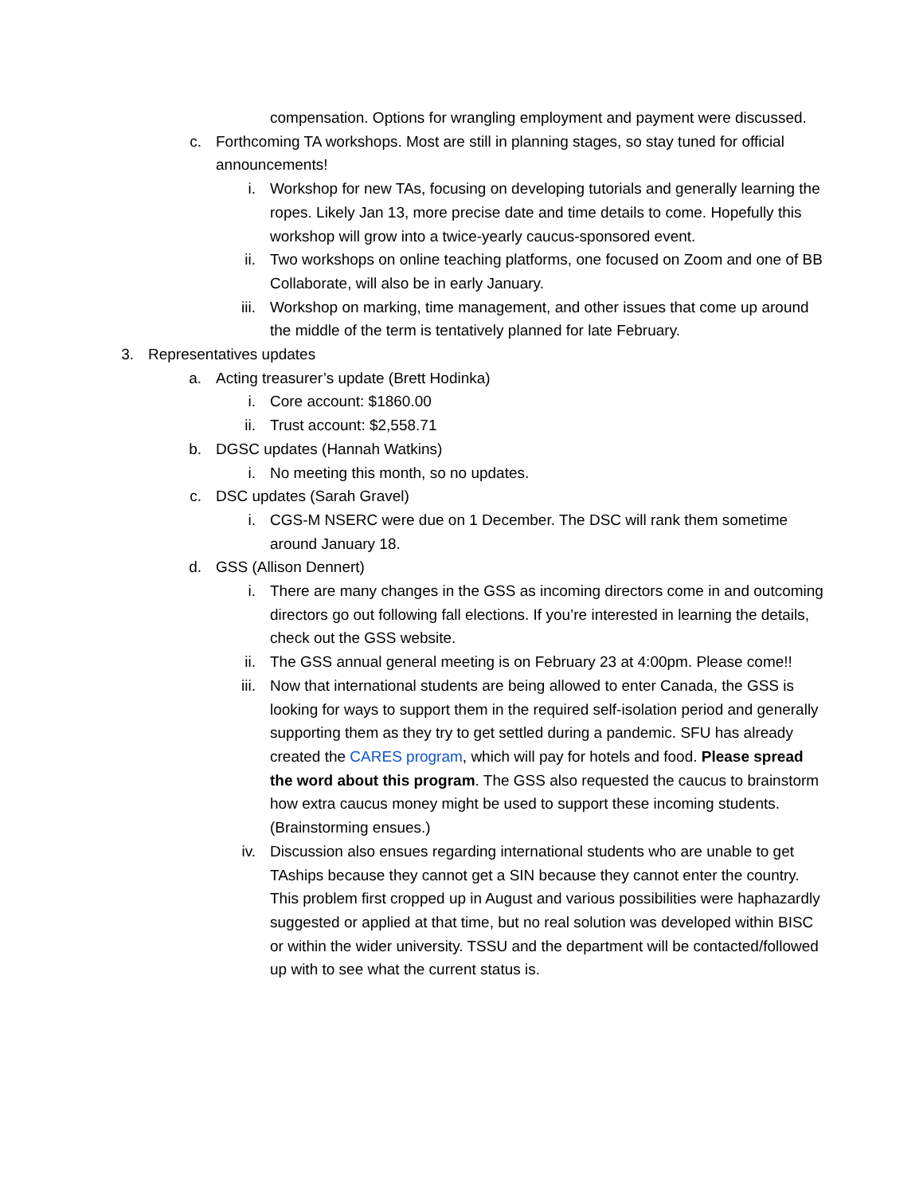compensation. Options for wrangling employment and payment were discussed.
c. Forthcoming TA workshops. Most are still in planning stages, so stay tuned for official announcements!
i. Workshop for new TAs, focusing on developing tutorials and generally learning the ropes. Likely Jan 13, more precise date and time details to come. Hopefully this workshop will grow into a twice-yearly caucus-sponsored event.
ii. Two workshops on online teaching platforms, one focused on Zoom and one of BB Collaborate, will also be in early January.
iii. Workshop on marking, time management, and other issues that come up around the middle of the term is tentatively planned for late February.
3. Representatives updates
a. Acting treasurer’s update (Brett Hodinka)
i. Core account: $1860.00
ii. Trust account: $2,558.71
b. DGSC updates (Hannah Watkins)
i. No meeting this month, so no updates.
c. DSC updates (Sarah Gravel)
i. CGS-M NSERC were due on 1 December. The DSC will rank them sometime around January 18.
d. GSS (Allison Dennert)
i. There are many changes in the GSS as incoming directors come in and outcoming directors go out following fall elections. If you’re interested in learning the details, check out the GSS website.
ii. The GSS annual general meeting is on February 23 at 4:00pm. Please come!!
iii. Now that international students are being allowed to enter Canada, the GSS is looking for ways to support them in the required self-isolation period and generally supporting them as they try to get settled during a pandemic. SFU has already created the CARES program, which will pay for hotels and food. Please spread the word about this program. The GSS also requested the caucus to brainstorm how extra caucus money might be used to support these incoming students. (Brainstorming ensues.)
iv. Discussion also ensues regarding international students who are unable to get TAships because they cannot get a SIN because they cannot enter the country. This problem first cropped up in August and various possibilities were haphazardly suggested or applied at that time, but no real solution was developed within BISC or within the wider university. TSSU and the department will be contacted/followed up with to see what the current status is.